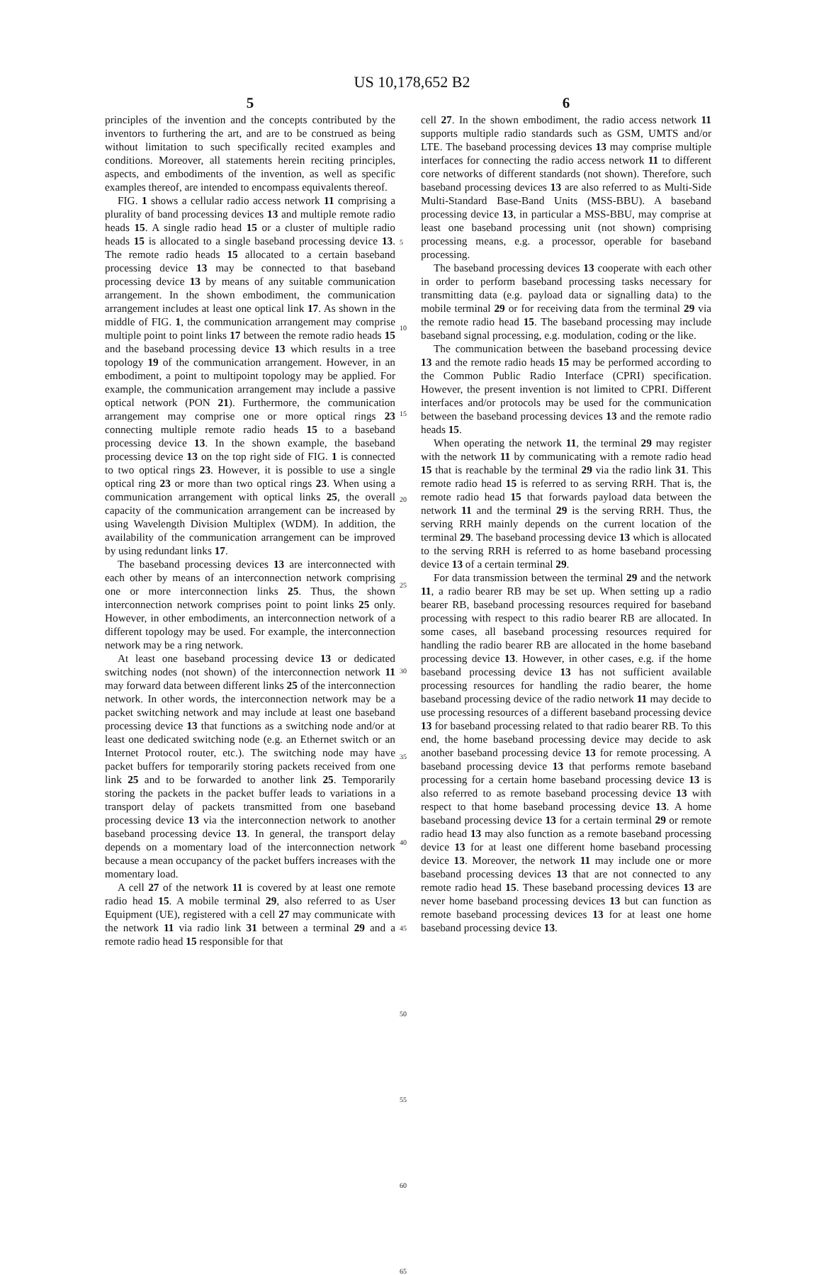US 10,178,652 B2
5
principles of the invention and the concepts contributed by the inventors to furthering the art, and are to be construed as being without limitation to such specifically recited examples and conditions. Moreover, all statements herein reciting principles, aspects, and embodiments of the invention, as well as specific examples thereof, are intended to encompass equivalents thereof.
FIG. 1 shows a cellular radio access network 11 comprising a plurality of band processing devices 13 and multiple remote radio heads 15. A single radio head 15 or a cluster of multiple radio heads 15 is allocated to a single baseband processing device 13. The remote radio heads 15 allocated to a certain baseband processing device 13 may be connected to that baseband processing device 13 by means of any suitable communication arrangement. In the shown embodiment, the communication arrangement includes at least one optical link 17. As shown in the middle of FIG. 1, the communication arrangement may comprise multiple point to point links 17 between the remote radio heads 15 and the baseband processing device 13 which results in a tree topology 19 of the communication arrangement. However, in an embodiment, a point to multipoint topology may be applied. For example, the communication arrangement may include a passive optical network (PON 21). Furthermore, the communication arrangement may comprise one or more optical rings 23 connecting multiple remote radio heads 15 to a baseband processing device 13. In the shown example, the baseband processing device 13 on the top right side of FIG. 1 is connected to two optical rings 23. However, it is possible to use a single optical ring 23 or more than two optical rings 23. When using a communication arrangement with optical links 25, the overall capacity of the communication arrangement can be increased by using Wavelength Division Multiplex (WDM). In addition, the availability of the communication arrangement can be improved by using redundant links 17.
The baseband processing devices 13 are interconnected with each other by means of an interconnection network comprising one or more interconnection links 25. Thus, the shown interconnection network comprises point to point links 25 only. However, in other embodiments, an interconnection network of a different topology may be used. For example, the interconnection network may be a ring network.
At least one baseband processing device 13 or dedicated switching nodes (not shown) of the interconnection network 11 may forward data between different links 25 of the interconnection network. In other words, the interconnection network may be a packet switching network and may include at least one baseband processing device 13 that functions as a switching node and/or at least one dedicated switching node (e.g. an Ethernet switch or an Internet Protocol router, etc.). The switching node may have packet buffers for temporarily storing packets received from one link 25 and to be forwarded to another link 25. Temporarily storing the packets in the packet buffer leads to variations in a transport delay of packets transmitted from one baseband processing device 13 via the interconnection network to another baseband processing device 13. In general, the transport delay depends on a momentary load of the interconnection network because a mean occupancy of the packet buffers increases with the momentary load.
A cell 27 of the network 11 is covered by at least one remote radio head 15. A mobile terminal 29, also referred to as User Equipment (UE), registered with a cell 27 may communicate with the network 11 via radio link 31 between a terminal 29 and a remote radio head 15 responsible for that
5
10
15
20
25
30
35
40
45
50
55
60
65
6
cell 27. In the shown embodiment, the radio access network 11 supports multiple radio standards such as GSM, UMTS and/or LTE. The baseband processing devices 13 may comprise multiple interfaces for connecting the radio access network 11 to different core networks of different standards (not shown). Therefore, such baseband processing devices 13 are also referred to as Multi-Side Multi-Standard Base-Band Units (MSS-BBU). A baseband processing device 13, in particular a MSS-BBU, may comprise at least one baseband processing unit (not shown) comprising processing means, e.g. a processor, operable for baseband processing.
The baseband processing devices 13 cooperate with each other in order to perform baseband processing tasks necessary for transmitting data (e.g. payload data or signalling data) to the mobile terminal 29 or for receiving data from the terminal 29 via the remote radio head 15. The baseband processing may include baseband signal processing, e.g. modulation, coding or the like.
The communication between the baseband processing device 13 and the remote radio heads 15 may be performed according to the Common Public Radio Interface (CPRI) specification. However, the present invention is not limited to CPRI. Different interfaces and/or protocols may be used for the communication between the baseband processing devices 13 and the remote radio heads 15.
When operating the network 11, the terminal 29 may register with the network 11 by communicating with a remote radio head 15 that is reachable by the terminal 29 via the radio link 31. This remote radio head 15 is referred to as serving RRH. That is, the remote radio head 15 that forwards payload data between the network 11 and the terminal 29 is the serving RRH. Thus, the serving RRH mainly depends on the current location of the terminal 29. The baseband processing device 13 which is allocated to the serving RRH is referred to as home baseband processing device 13 of a certain terminal 29.
For data transmission between the terminal 29 and the network 11, a radio bearer RB may be set up. When setting up a radio bearer RB, baseband processing resources required for baseband processing with respect to this radio bearer RB are allocated. In some cases, all baseband processing resources required for handling the radio bearer RB are allocated in the home baseband processing device 13. However, in other cases, e.g. if the home baseband processing device 13 has not sufficient available processing resources for handling the radio bearer, the home baseband processing device of the radio network 11 may decide to use processing resources of a different baseband processing device 13 for baseband processing related to that radio bearer RB. To this end, the home baseband processing device may decide to ask another baseband processing device 13 for remote processing. A baseband processing device 13 that performs remote baseband processing for a certain home baseband processing device 13 is also referred to as remote baseband processing device 13 with respect to that home baseband processing device 13. A home baseband processing device 13 for a certain terminal 29 or remote radio head 13 may also function as a remote baseband processing device 13 for at least one different home baseband processing device 13. Moreover, the network 11 may include one or more baseband processing devices 13 that are not connected to any remote radio head 15. These baseband processing devices 13 are never home baseband processing devices 13 but can function as remote baseband processing devices 13 for at least one home baseband processing device 13.